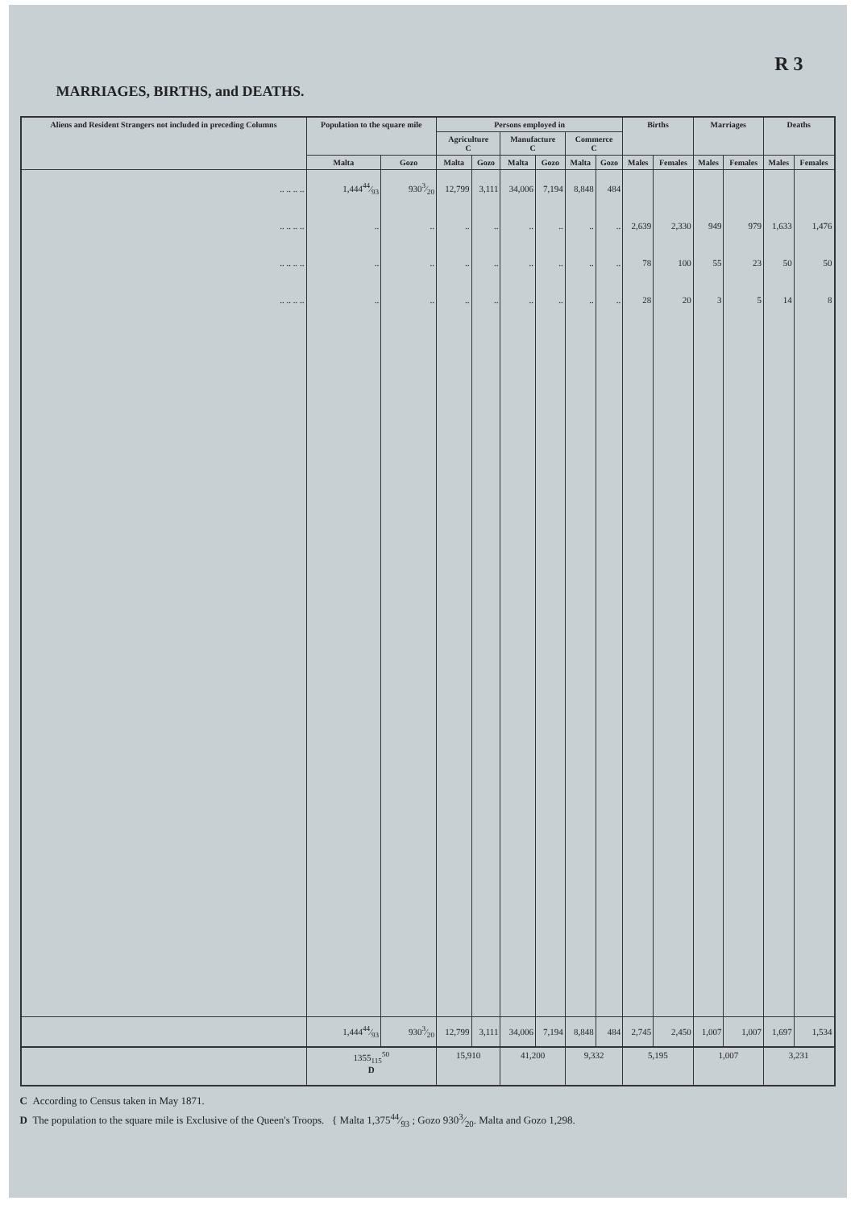R 3
MARRIAGES, BIRTHS, and DEATHS.
| Aliens and Resident Strangers not included in preceding Columns | Population to the square mile | | Persons employed in | | | | | | Births | | Marriages | | Deaths | |
| --- | --- | --- | --- | --- | --- | --- | --- | --- | --- | --- | --- | --- | --- | --- |
| | | | Agriculture C | | Manufacture C | | Commerce C | | | | | | | |
| | Malta | Gozo | Malta | Gozo | Malta | Gozo | Malta | Gozo | Males | Females | Males | Females | Males | Females |
| .. .. .. .. | 1,44444⁄93 | 9303⁄20 | 12,799 | 3,111 | 34,006 | 7,194 | 8,848 | 484 | | | | | | |
| .. .. .. .. | .. | .. | .. | .. | .. | .. | .. | .. | 2,639 | 2,330 | 949 | 979 | 1,633 | 1,476 |
| .. .. .. .. | .. | .. | .. | .. | .. | .. | .. | .. | 78 | 100 | 55 | 23 | 50 | 50 |
| .. .. .. .. | .. | .. | .. | .. | .. | .. | .. | .. | 28 | 20 | 3 | 5 | 14 | 8 |
| | 1,44444⁄93 | 9303⁄20 | 12,799 | 3,111 | 34,006 | 7,194 | 8,848 | 484 | 2,745 | 2,450 | 1,007 | 1,007 | 1,697 | 1,534 |
| | 1355<sub>115</sub><sup>50</sup> D | | 15,910 | | 41,200 | | 9,332 | | 5,195 | | 1,007 | | 3,231 | |
C According to Census taken in May 1871.
D The population to the square mile is Exclusive of the Queen's Troops. { Malta 1,37544⁄93 ; Gozo 9303⁄20. Malta and Gozo 1,298.